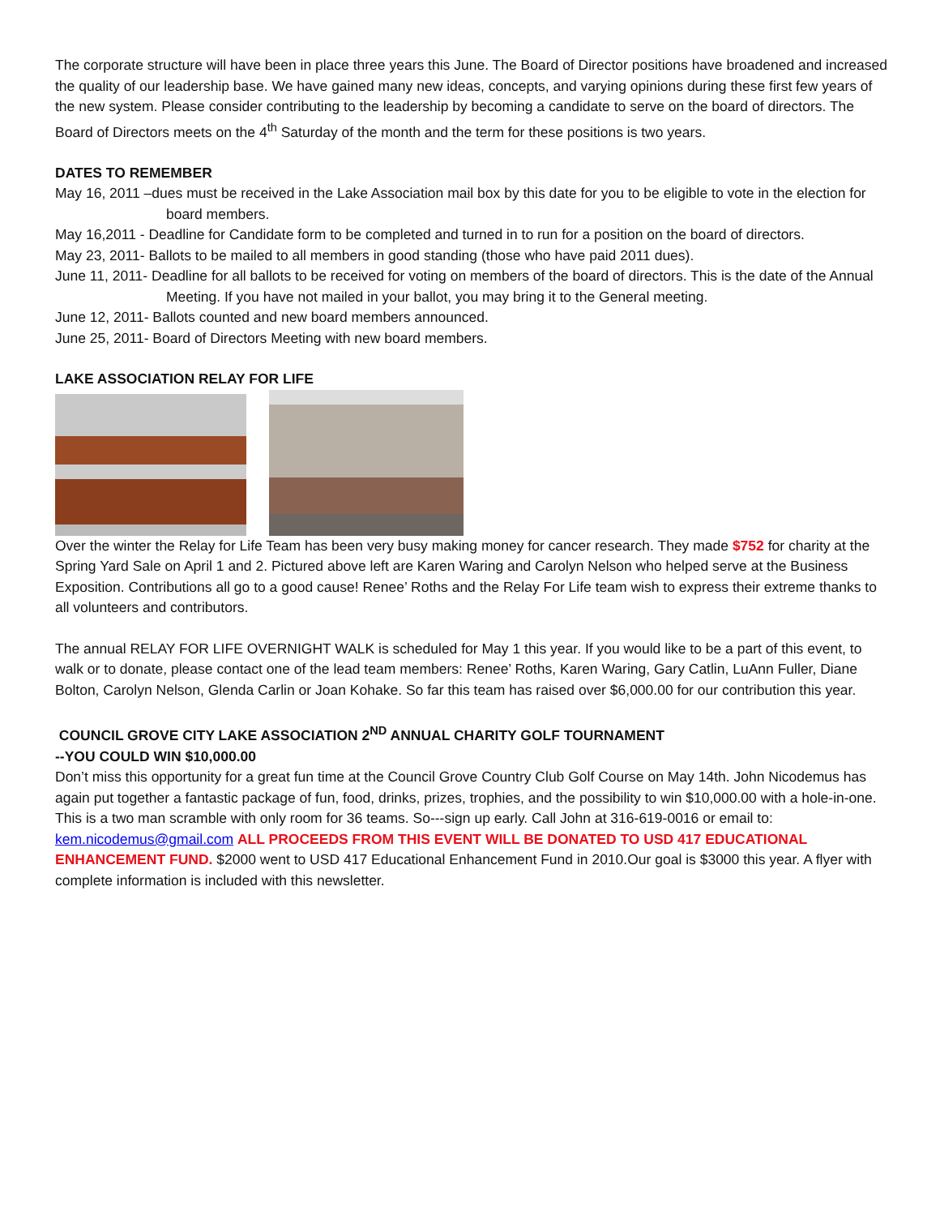The corporate structure will have been in place three years this June. The Board of Director positions have broadened and increased the quality of our leadership base. We have gained many new ideas, concepts, and varying opinions during these first few years of the new system. Please consider contributing to the leadership by becoming a candidate to serve on the board of directors. The Board of Directors meets on the 4<sup>th</sup> Saturday of the month and the term for these positions is two years.
DATES TO REMEMBER
May 16, 2011 –dues must be received in the Lake Association mail box by this date for you to be eligible to vote in the election for board members.
May 16,2011 - Deadline for Candidate form to be completed and turned in to run for a position on the board of directors.
May 23, 2011- Ballots to be mailed to all members in good standing (those who have paid 2011 dues).
June 11, 2011- Deadline for all ballots to be received for voting on members of the board of directors. This is the date of the Annual Meeting. If you have not mailed in your ballot, you may bring it to the General meeting.
June 12, 2011- Ballots counted and new board members announced.
June 25, 2011- Board of Directors Meeting with new board members.
LAKE ASSOCIATION RELAY FOR LIFE
Over the winter the Relay for Life Team has been very busy making money for cancer research. They made $752 for charity at the Spring Yard Sale on April 1 and 2. Pictured above left are Karen Waring and Carolyn Nelson who helped serve at the Business Exposition. Contributions all go to a good cause! Renee’ Roths and the Relay For Life team wish to express their extreme thanks to all volunteers and contributors.
The annual RELAY FOR LIFE OVERNIGHT WALK is scheduled for May 1 this year. If you would like to be a part of this event, to walk or to donate, please contact one of the lead team members: Renee’ Roths, Karen Waring, Gary Catlin, LuAnn Fuller, Diane Bolton, Carolyn Nelson, Glenda Carlin or Joan Kohake. So far this team has raised over $6,000.00 for our contribution this year.
COUNCIL GROVE CITY LAKE ASSOCIATION 2<sup>ND</sup> ANNUAL CHARITY GOLF TOURNAMENT
--YOU COULD WIN $10,000.00
Don’t miss this opportunity for a great fun time at the Council Grove Country Club Golf Course on May 14th. John Nicodemus has again put together a fantastic package of fun, food, drinks, prizes, trophies, and the possibility to win $10,000.00 with a hole-in-one. This is a two man scramble with only room for 36 teams. So---sign up early. Call John at 316-619-0016 or email to: kem.nicodemus@gmail.com ALL PROCEEDS FROM THIS EVENT WILL BE DONATED TO USD 417 EDUCATIONAL ENHANCEMENT FUND. $2000 went to USD 417 Educational Enhancement Fund in 2010.Our goal is $3000 this year. A flyer with complete information is included with this newsletter.